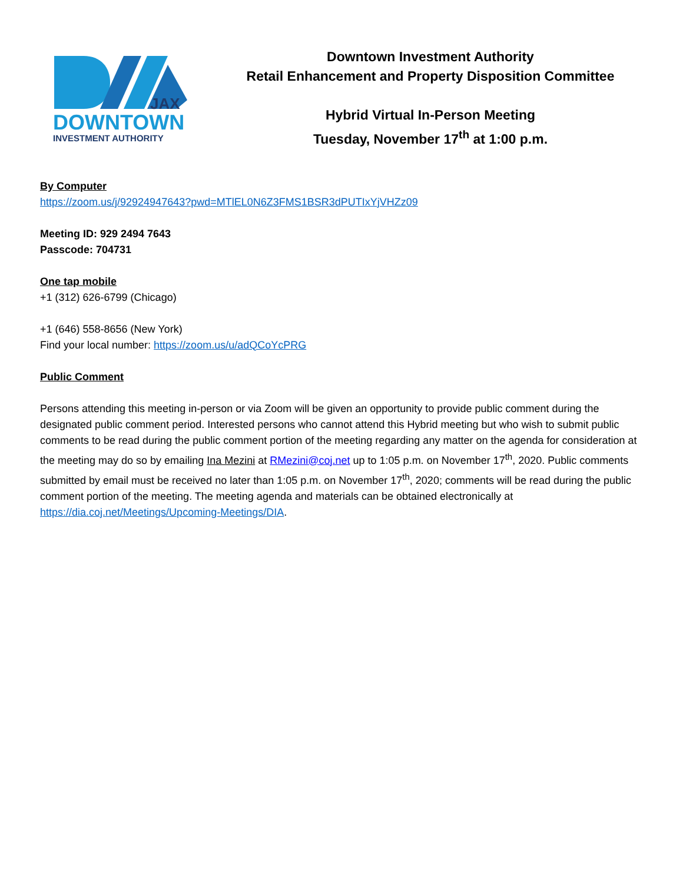JAX
DOWNTOWN
INVESTMENT AUTHORITY
Downtown Investment Authority
Retail Enhancement and Property Disposition Committee
Hybrid Virtual In-Person Meeting
Tuesday, November 17<sup>th</sup> at 1:00 p.m.
By Computer
https://zoom.us/j/92924947643?pwd=MTlEL0N6Z3FMS1BSR3dPUTIxYjVHZz09
Meeting ID: 929 2494 7643
Passcode: 704731
One tap mobile
+1 (312) 626-6799 (Chicago)
+1 (646) 558-8656 (New York)
Find your local number: https://zoom.us/u/adQCoYcPRG
Public Comment
Persons attending this meeting in-person or via Zoom will be given an opportunity to provide public comment during the designated public comment period. Interested persons who cannot attend this Hybrid meeting but who wish to submit public comments to be read during the public comment portion of the meeting regarding any matter on the agenda for consideration at the meeting may do so by emailing Ina Mezini at RMezini@coj.net up to 1:05 p.m. on November 17<sup>th</sup>, 2020. Public comments submitted by email must be received no later than 1:05 p.m. on November 17<sup>th</sup>, 2020; comments will be read during the public comment portion of the meeting. The meeting agenda and materials can be obtained electronically at https://dia.coj.net/Meetings/Upcoming-Meetings/DIA.